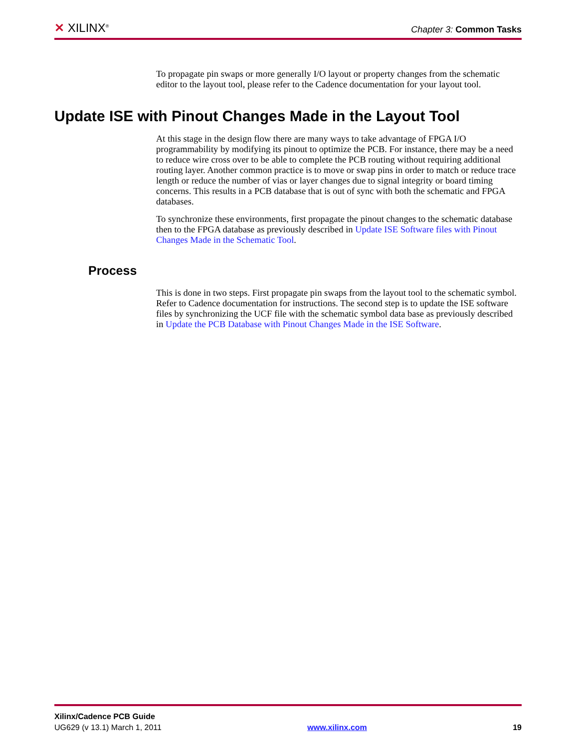✕ XILINX<sup>®</sup>
Chapter 3: Common Tasks
To propagate pin swaps or more generally I/O layout or property changes from the schematic editor to the layout tool, please refer to the Cadence documentation for your layout tool.
Update ISE with Pinout Changes Made in the Layout Tool
At this stage in the design flow there are many ways to take advantage of FPGA I/O programmability by modifying its pinout to optimize the PCB. For instance, there may be a need to reduce wire cross over to be able to complete the PCB routing without requiring additional routing layer. Another common practice is to move or swap pins in order to match or reduce trace length or reduce the number of vias or layer changes due to signal integrity or board timing concerns. This results in a PCB database that is out of sync with both the schematic and FPGA databases.
To synchronize these environments, first propagate the pinout changes to the schematic database then to the FPGA database as previously described in Update ISE Software files with Pinout Changes Made in the Schematic Tool.
Process
This is done in two steps. First propagate pin swaps from the layout tool to the schematic symbol. Refer to Cadence documentation for instructions. The second step is to update the ISE software files by synchronizing the UCF file with the schematic symbol data base as previously described in Update the PCB Database with Pinout Changes Made in the ISE Software.
Xilinx/Cadence PCB Guide
UG629 (v 13.1) March 1, 2011 www.xilinx.com 19